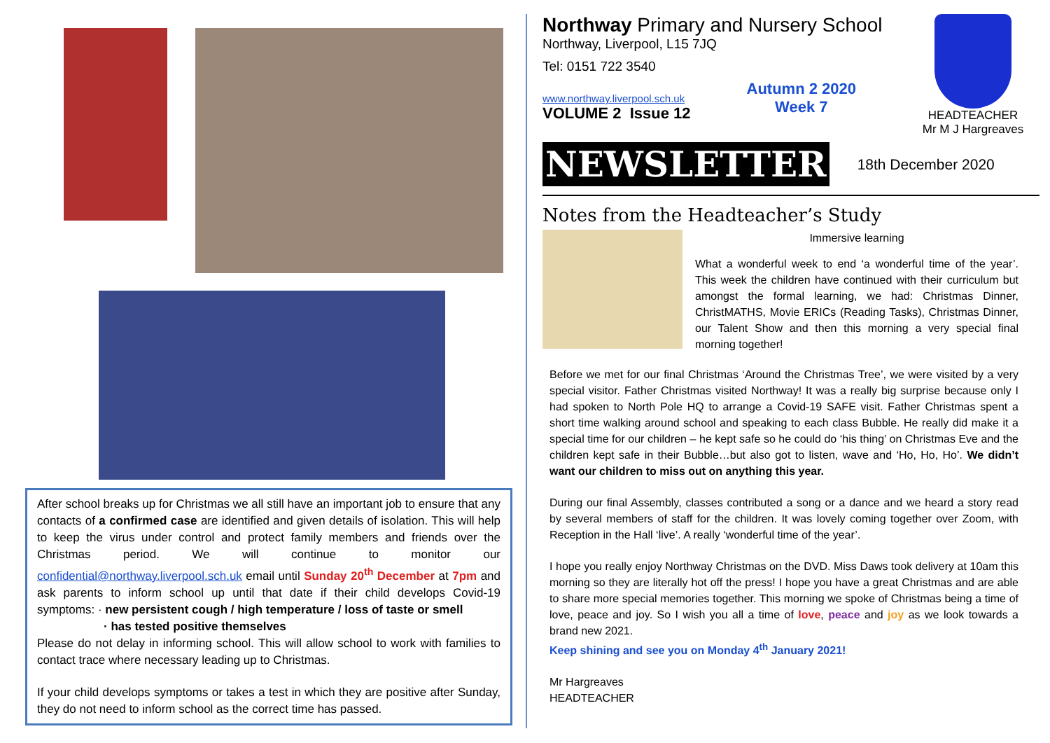After school breaks up for Christmas we all still have an important job to ensure that any contacts of a confirmed case are identified and given details of isolation. This will help to keep the virus under control and protect family members and friends over the Christmas period. We will continue to monitor our confidential@northway.liverpool.sch.uk email until Sunday 20<sup>th</sup> December at 7pm and ask parents to inform school up until that date if their child develops Covid-19 symptoms: · new persistent cough / high temperature / loss of taste or smell
· has tested positive themselves
Please do not delay in informing school. This will allow school to work with families to contact trace where necessary leading up to Christmas.
If your child develops symptoms or takes a test in which they are positive after Sunday, they do not need to inform school as the correct time has passed.
Northway Primary and Nursery School
Northway, Liverpool, L15 7JQ
Tel: 0151 722 3540
www.northway.liverpool.sch.uk
VOLUME 2 Issue 12
Autumn 2 2020
Week 7
HEADTEACHER
Mr M J Hargreaves
NEWSLETTER
18th December 2020
Notes from the Headteacher’s Study
Immersive learning
What a wonderful week to end ‘a wonderful time of the year’. This week the children have continued with their curriculum but amongst the formal learning, we had: Christmas Dinner, ChristMATHS, Movie ERICs (Reading Tasks), Christmas Dinner, our Talent Show and then this morning a very special final morning together!
Before we met for our final Christmas ‘Around the Christmas Tree’, we were visited by a very special visitor. Father Christmas visited Northway! It was a really big surprise because only I had spoken to North Pole HQ to arrange a Covid-19 SAFE visit. Father Christmas spent a short time walking around school and speaking to each class Bubble. He really did make it a special time for our children – he kept safe so he could do ‘his thing’ on Christmas Eve and the children kept safe in their Bubble…but also got to listen, wave and ‘Ho, Ho, Ho’. We didn’t want our children to miss out on anything this year.
During our final Assembly, classes contributed a song or a dance and we heard a story read by several members of staff for the children. It was lovely coming together over Zoom, with Reception in the Hall ‘live’. A really ‘wonderful time of the year’.
I hope you really enjoy Northway Christmas on the DVD. Miss Daws took delivery at 10am this morning so they are literally hot off the press! I hope you have a great Christmas and are able to share more special memories together. This morning we spoke of Christmas being a time of love, peace and joy. So I wish you all a time of love, peace and joy as we look towards a brand new 2021.
Keep shining and see you on Monday 4<sup>th</sup> January 2021!
Mr Hargreaves
HEADTEACHER